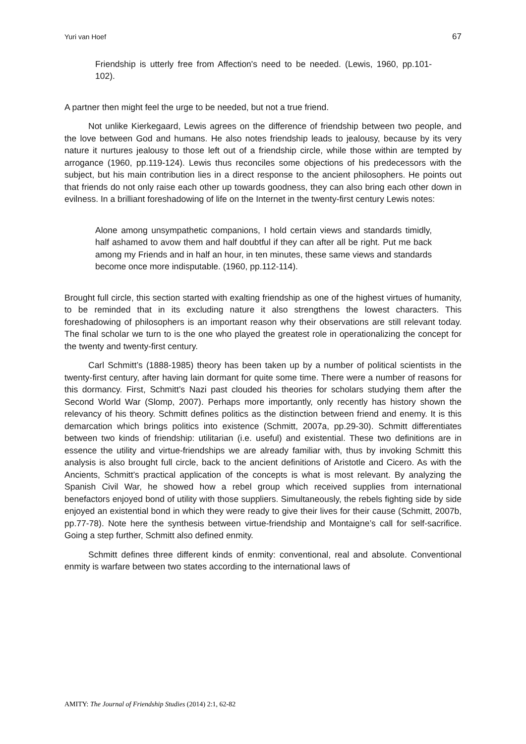Yuri van Hoef 67
Friendship is utterly free from Affection's need to be needed. (Lewis, 1960, pp.101-102).
A partner then might feel the urge to be needed, but not a true friend.
Not unlike Kierkegaard, Lewis agrees on the difference of friendship between two people, and the love between God and humans. He also notes friendship leads to jealousy, because by its very nature it nurtures jealousy to those left out of a friendship circle, while those within are tempted by arrogance (1960, pp.119-124). Lewis thus reconciles some objections of his predecessors with the subject, but his main contribution lies in a direct response to the ancient philosophers. He points out that friends do not only raise each other up towards goodness, they can also bring each other down in evilness. In a brilliant foreshadowing of life on the Internet in the twenty-first century Lewis notes:
Alone among unsympathetic companions, I hold certain views and standards timidly, half ashamed to avow them and half doubtful if they can after all be right. Put me back among my Friends and in half an hour, in ten minutes, these same views and standards become once more indisputable. (1960, pp.112-114).
Brought full circle, this section started with exalting friendship as one of the highest virtues of humanity, to be reminded that in its excluding nature it also strengthens the lowest characters. This foreshadowing of philosophers is an important reason why their observations are still relevant today. The final scholar we turn to is the one who played the greatest role in operationalizing the concept for the twenty and twenty-first century.
Carl Schmitt’s (1888-1985) theory has been taken up by a number of political scientists in the twenty-first century, after having lain dormant for quite some time. There were a number of reasons for this dormancy. First, Schmitt’s Nazi past clouded his theories for scholars studying them after the Second World War (Slomp, 2007). Perhaps more importantly, only recently has history shown the relevancy of his theory. Schmitt defines politics as the distinction between friend and enemy. It is this demarcation which brings politics into existence (Schmitt, 2007a, pp.29-30). Schmitt differentiates between two kinds of friendship: utilitarian (i.e. useful) and existential. These two definitions are in essence the utility and virtue-friendships we are already familiar with, thus by invoking Schmitt this analysis is also brought full circle, back to the ancient definitions of Aristotle and Cicero. As with the Ancients, Schmitt’s practical application of the concepts is what is most relevant. By analyzing the Spanish Civil War, he showed how a rebel group which received supplies from international benefactors enjoyed bond of utility with those suppliers. Simultaneously, the rebels fighting side by side enjoyed an existential bond in which they were ready to give their lives for their cause (Schmitt, 2007b, pp.77-78). Note here the synthesis between virtue-friendship and Montaigne’s call for self-sacrifice. Going a step further, Schmitt also defined enmity.
Schmitt defines three different kinds of enmity: conventional, real and absolute. Conventional enmity is warfare between two states according to the international laws of
AMITY: The Journal of Friendship Studies (2014) 2:1, 62-82